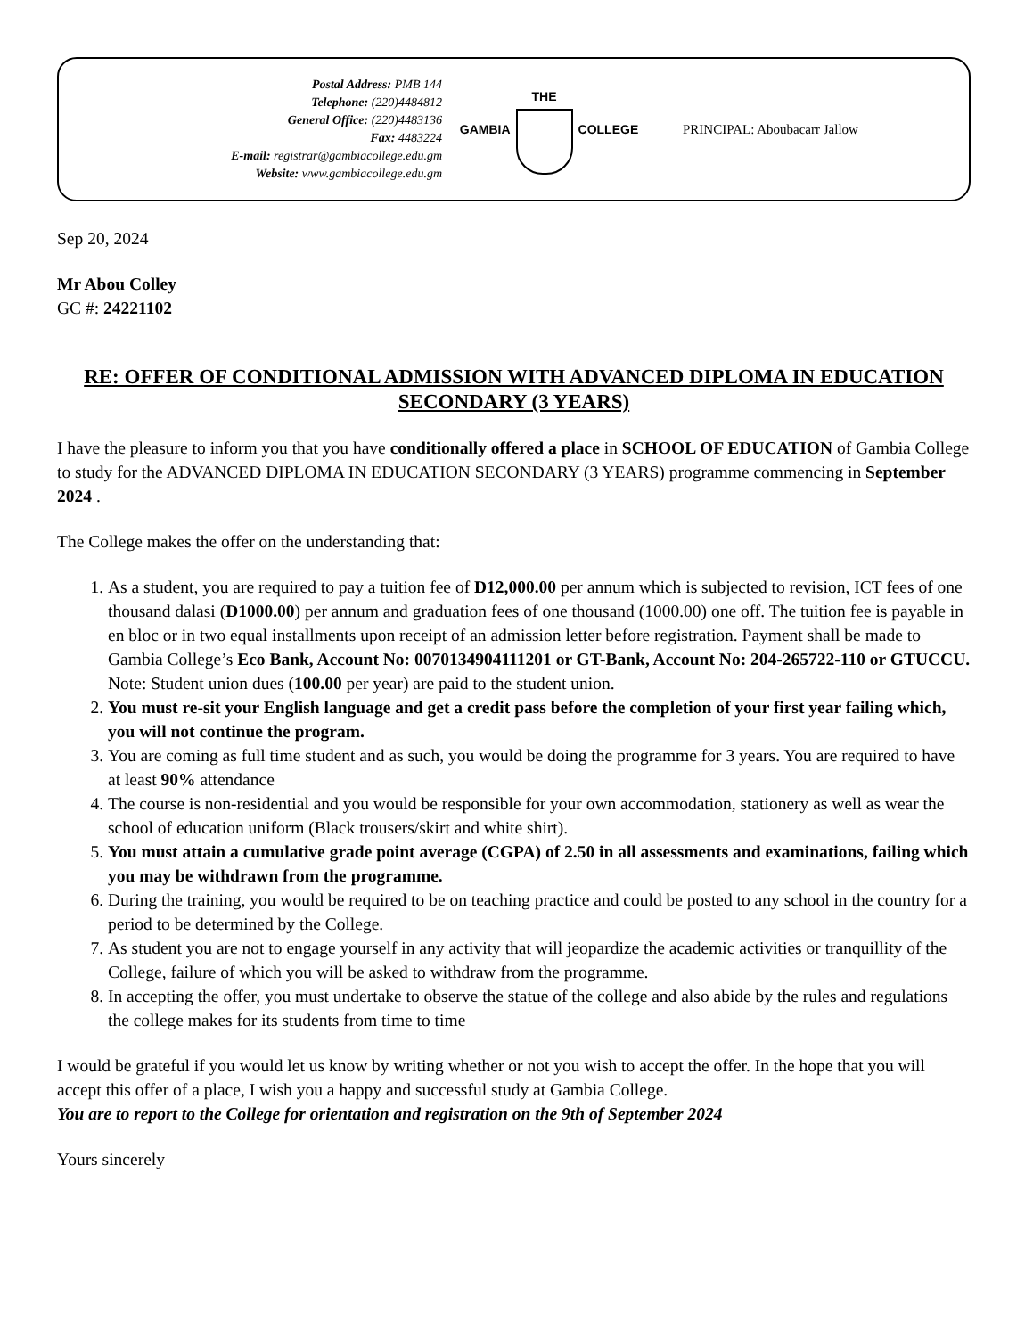Postal Address: PMB 144
Telephone: (220)4484812
General Office: (220)4483136
Fax: 4483224
E-mail: registrar@gambiacollege.edu.gm
Website: www.gambiacollege.edu.gm
GAMBIA THE COLLEGE PRINCIPAL: Aboubacarr Jallow
Sep 20, 2024
Mr Abou Colley
GC #: 24221102
RE: OFFER OF CONDITIONAL ADMISSION WITH ADVANCED DIPLOMA IN EDUCATION SECONDARY (3 YEARS)
I have the pleasure to inform you that you have conditionally offered a place in SCHOOL OF EDUCATION of Gambia College to study for the ADVANCED DIPLOMA IN EDUCATION SECONDARY (3 YEARS) programme commencing in September 2024 .
The College makes the offer on the understanding that:
1. As a student, you are required to pay a tuition fee of D12,000.00 per annum which is subjected to revision, ICT fees of one thousand dalasi (D1000.00) per annum and graduation fees of one thousand (1000.00) one off. The tuition fee is payable in en bloc or in two equal installments upon receipt of an admission letter before registration. Payment shall be made to Gambia College’s Eco Bank, Account No: 0070134904111201 or GT-Bank, Account No: 204-265722-110 or GTUCCU. Note: Student union dues (100.00 per year) are paid to the student union.
2. You must re-sit your English language and get a credit pass before the completion of your first year failing which, you will not continue the program.
3. You are coming as full time student and as such, you would be doing the programme for 3 years. You are required to have at least 90% attendance
4. The course is non-residential and you would be responsible for your own accommodation, stationery as well as wear the school of education uniform (Black trousers/skirt and white shirt).
5. You must attain a cumulative grade point average (CGPA) of 2.50 in all assessments and examinations, failing which you may be withdrawn from the programme.
6. During the training, you would be required to be on teaching practice and could be posted to any school in the country for a period to be determined by the College.
7. As student you are not to engage yourself in any activity that will jeopardize the academic activities or tranquillity of the College, failure of which you will be asked to withdraw from the programme.
8. In accepting the offer, you must undertake to observe the statue of the college and also abide by the rules and regulations the college makes for its students from time to time
I would be grateful if you would let us know by writing whether or not you wish to accept the offer. In the hope that you will accept this offer of a place, I wish you a happy and successful study at Gambia College.
You are to report to the College for orientation and registration on the 9th of September 2024
Yours sincerely